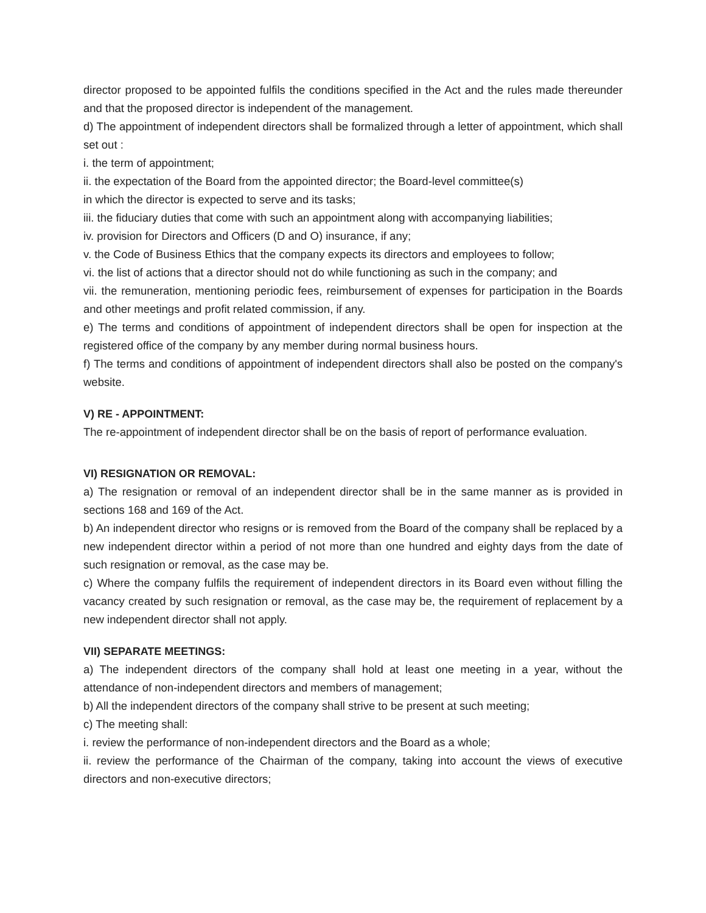director proposed to be appointed fulfils the conditions specified in the Act and the rules made thereunder and that the proposed director is independent of the management.
d) The appointment of independent directors shall be formalized through a letter of appointment, which shall set out :
i. the term of appointment;
ii. the expectation of the Board from the appointed director; the Board-level committee(s)
in which the director is expected to serve and its tasks;
iii. the fiduciary duties that come with such an appointment along with accompanying liabilities;
iv. provision for Directors and Officers (D and O) insurance, if any;
v. the Code of Business Ethics that the company expects its directors and employees to follow;
vi. the list of actions that a director should not do while functioning as such in the company; and
vii. the remuneration, mentioning periodic fees, reimbursement of expenses for participation in the Boards and other meetings and profit related commission, if any.
e) The terms and conditions of appointment of independent directors shall be open for inspection at the registered office of the company by any member during normal business hours.
f) The terms and conditions of appointment of independent directors shall also be posted on the company's website.
V) RE - APPOINTMENT:
The re-appointment of independent director shall be on the basis of report of performance evaluation.
VI) RESIGNATION OR REMOVAL:
a) The resignation or removal of an independent director shall be in the same manner as is provided in sections 168 and 169 of the Act.
b) An independent director who resigns or is removed from the Board of the company shall be replaced by a new independent director within a period of not more than one hundred and eighty days from the date of such resignation or removal, as the case may be.
c) Where the company fulfils the requirement of independent directors in its Board even without filling the vacancy created by such resignation or removal, as the case may be, the requirement of replacement by a new independent director shall not apply.
VII) SEPARATE MEETINGS:
a) The independent directors of the company shall hold at least one meeting in a year, without the attendance of non-independent directors and members of management;
b) All the independent directors of the company shall strive to be present at such meeting;
c) The meeting shall:
i. review the performance of non-independent directors and the Board as a whole;
ii. review the performance of the Chairman of the company, taking into account the views of executive directors and non-executive directors;